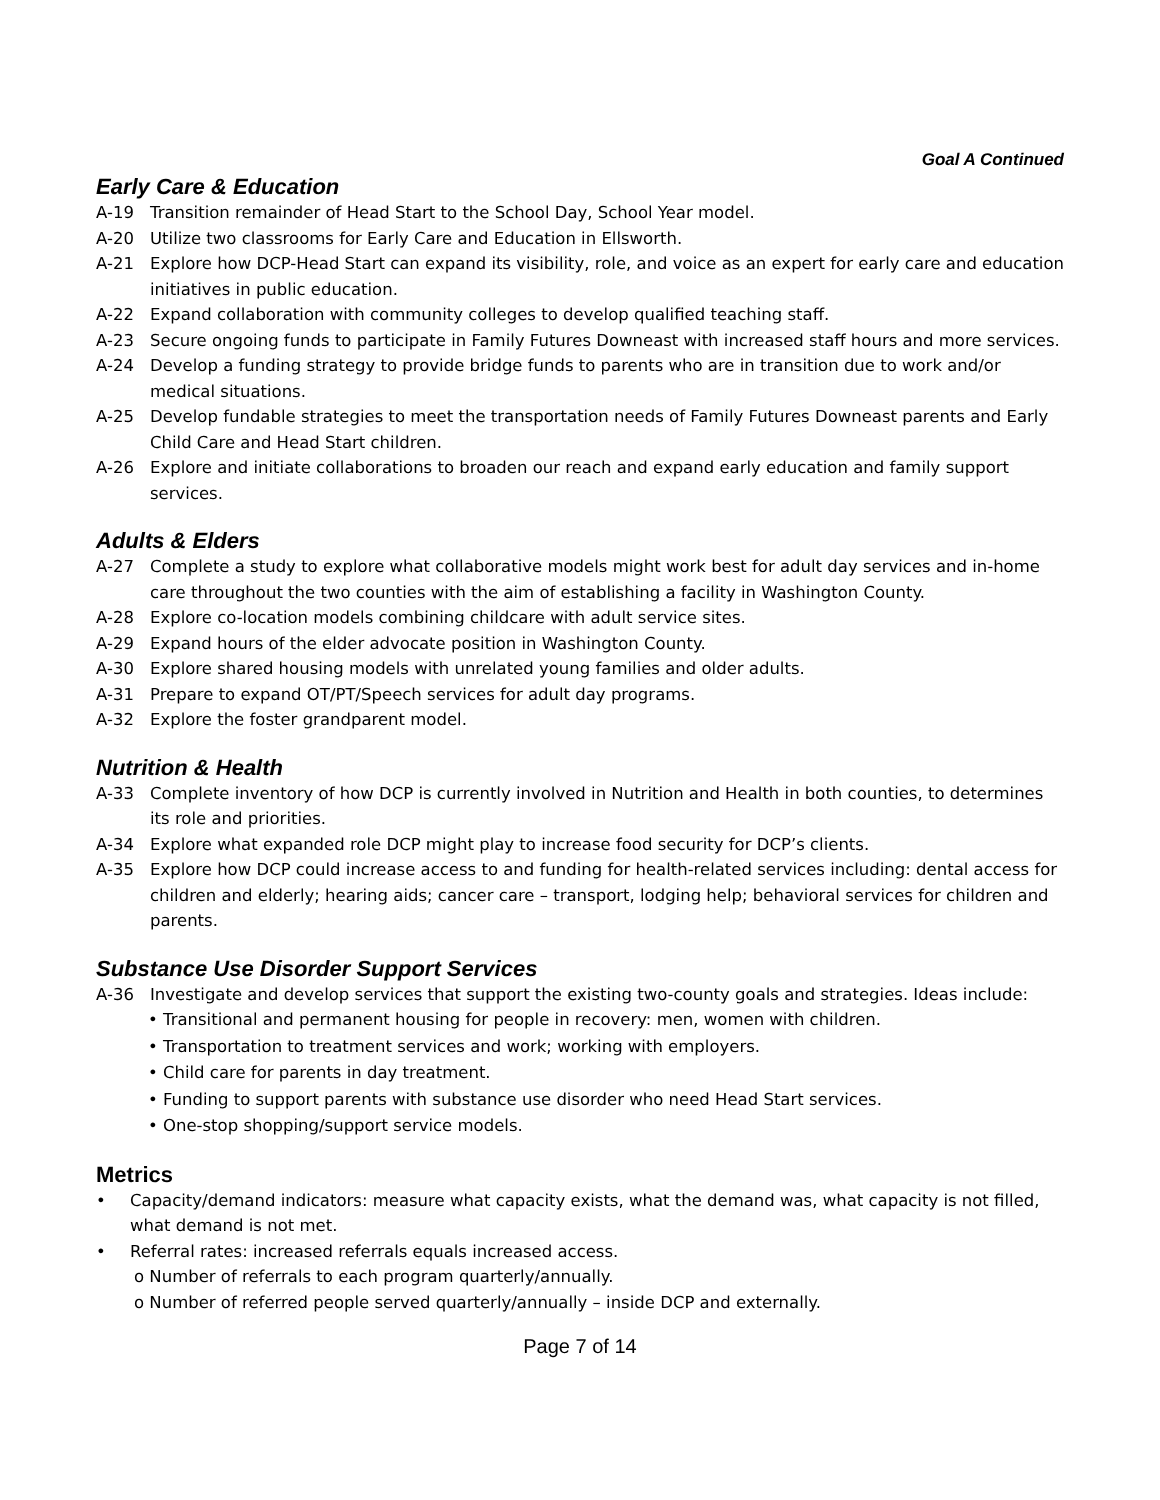Goal A Continued
Early Care & Education
A-19 Transition remainder of Head Start to the School Day, School Year model.
A-20 Utilize two classrooms for Early Care and Education in Ellsworth.
A-21 Explore how DCP-Head Start can expand its visibility, role, and voice as an expert for early care and education initiatives in public education.
A-22 Expand collaboration with community colleges to develop qualified teaching staff.
A-23 Secure ongoing funds to participate in Family Futures Downeast with increased staff hours and more services.
A-24 Develop a funding strategy to provide bridge funds to parents who are in transition due to work and/or medical situations.
A-25 Develop fundable strategies to meet the transportation needs of Family Futures Downeast parents and Early Child Care and Head Start children.
A-26 Explore and initiate collaborations to broaden our reach and expand early education and family support services.
Adults & Elders
A-27 Complete a study to explore what collaborative models might work best for adult day services and in-home care throughout the two counties with the aim of establishing a facility in Washington County.
A-28 Explore co-location models combining childcare with adult service sites.
A-29 Expand hours of the elder advocate position in Washington County.
A-30 Explore shared housing models with unrelated young families and older adults.
A-31 Prepare to expand OT/PT/Speech services for adult day programs.
A-32 Explore the foster grandparent model.
Nutrition & Health
A-33 Complete inventory of how DCP is currently involved in Nutrition and Health in both counties, to determines its role and priorities.
A-34 Explore what expanded role DCP might play to increase food security for DCP’s clients.
A-35 Explore how DCP could increase access to and funding for health-related services including: dental access for children and elderly; hearing aids; cancer care – transport, lodging help; behavioral services for children and parents.
Substance Use Disorder Support Services
A-36 Investigate and develop services that support the existing two-county goals and strategies. Ideas include:
• Transitional and permanent housing for people in recovery: men, women with children.
• Transportation to treatment services and work; working with employers.
• Child care for parents in day treatment.
• Funding to support parents with substance use disorder who need Head Start services.
• One-stop shopping/support service models.
Metrics
• Capacity/demand indicators: measure what capacity exists, what the demand was, what capacity is not filled, what demand is not met.
• Referral rates: increased referrals equals increased access.
o Number of referrals to each program quarterly/annually.
o Number of referred people served quarterly/annually – inside DCP and externally.
Page 7 of 14